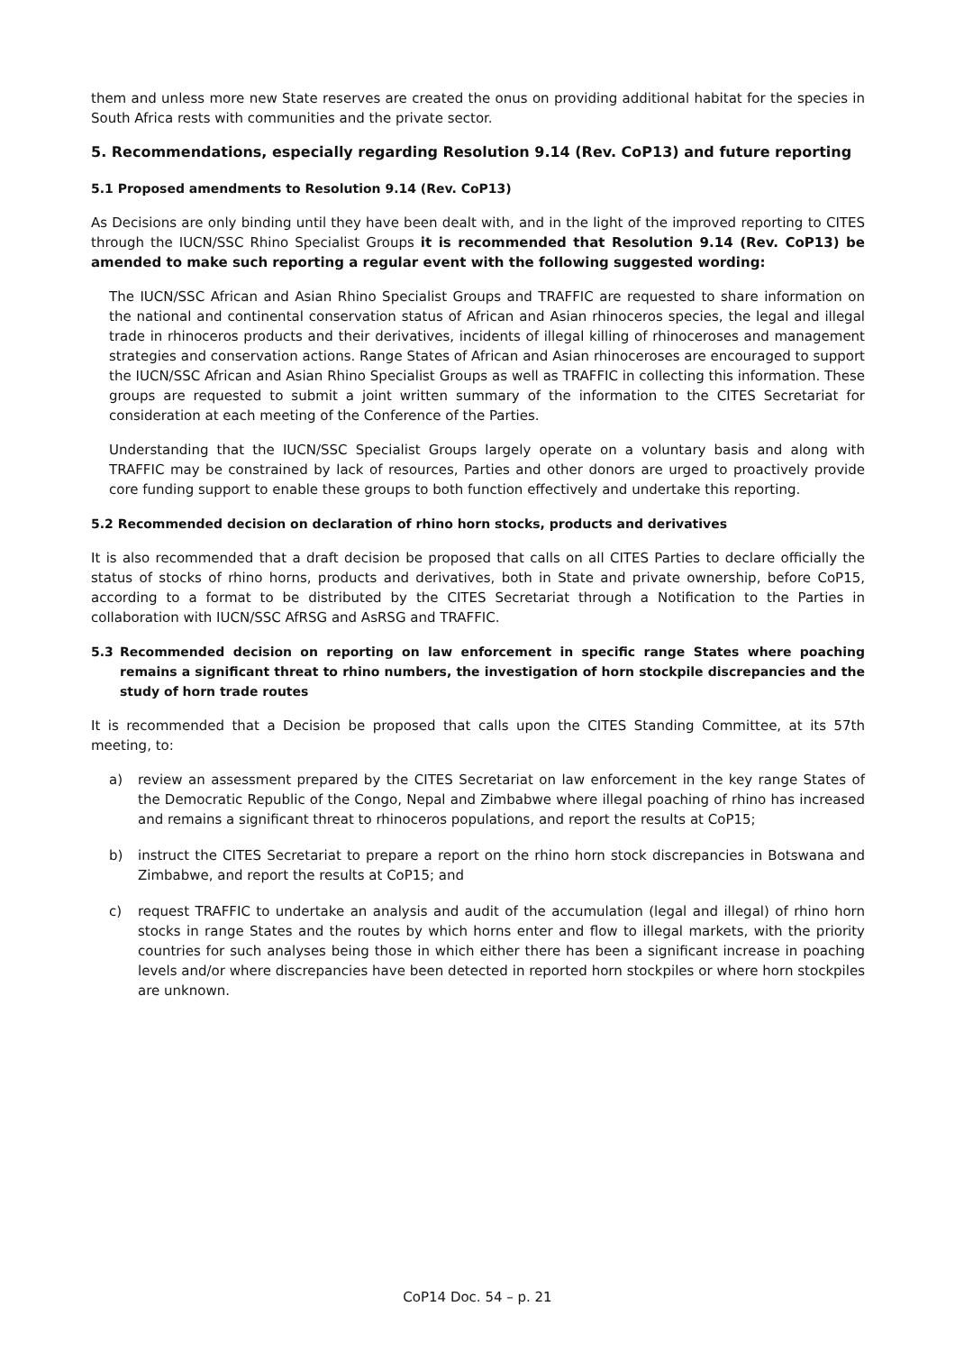them and unless more new State reserves are created the onus on providing additional habitat for the species in South Africa rests with communities and the private sector.
5. Recommendations, especially regarding Resolution 9.14 (Rev. CoP13) and future reporting
5.1 Proposed amendments to Resolution 9.14 (Rev. CoP13)
As Decisions are only binding until they have been dealt with, and in the light of the improved reporting to CITES through the IUCN/SSC Rhino Specialist Groups it is recommended that Resolution 9.14 (Rev. CoP13) be amended to make such reporting a regular event with the following suggested wording:
The IUCN/SSC African and Asian Rhino Specialist Groups and TRAFFIC are requested to share information on the national and continental conservation status of African and Asian rhinoceros species, the legal and illegal trade in rhinoceros products and their derivatives, incidents of illegal killing of rhinoceroses and management strategies and conservation actions. Range States of African and Asian rhinoceroses are encouraged to support the IUCN/SSC African and Asian Rhino Specialist Groups as well as TRAFFIC in collecting this information. These groups are requested to submit a joint written summary of the information to the CITES Secretariat for consideration at each meeting of the Conference of the Parties.
Understanding that the IUCN/SSC Specialist Groups largely operate on a voluntary basis and along with TRAFFIC may be constrained by lack of resources, Parties and other donors are urged to proactively provide core funding support to enable these groups to both function effectively and undertake this reporting.
5.2 Recommended decision on declaration of rhino horn stocks, products and derivatives
It is also recommended that a draft decision be proposed that calls on all CITES Parties to declare officially the status of stocks of rhino horns, products and derivatives, both in State and private ownership, before CoP15, according to a format to be distributed by the CITES Secretariat through a Notification to the Parties in collaboration with IUCN/SSC AfRSG and AsRSG and TRAFFIC.
5.3 Recommended decision on reporting on law enforcement in specific range States where poaching remains a significant threat to rhino numbers, the investigation of horn stockpile discrepancies and the study of horn trade routes
It is recommended that a Decision be proposed that calls upon the CITES Standing Committee, at its 57th meeting, to:
a) review an assessment prepared by the CITES Secretariat on law enforcement in the key range States of the Democratic Republic of the Congo, Nepal and Zimbabwe where illegal poaching of rhino has increased and remains a significant threat to rhinoceros populations, and report the results at CoP15;
b) instruct the CITES Secretariat to prepare a report on the rhino horn stock discrepancies in Botswana and Zimbabwe, and report the results at CoP15; and
c) request TRAFFIC to undertake an analysis and audit of the accumulation (legal and illegal) of rhino horn stocks in range States and the routes by which horns enter and flow to illegal markets, with the priority countries for such analyses being those in which either there has been a significant increase in poaching levels and/or where discrepancies have been detected in reported horn stockpiles or where horn stockpiles are unknown.
CoP14 Doc. 54 – p. 21